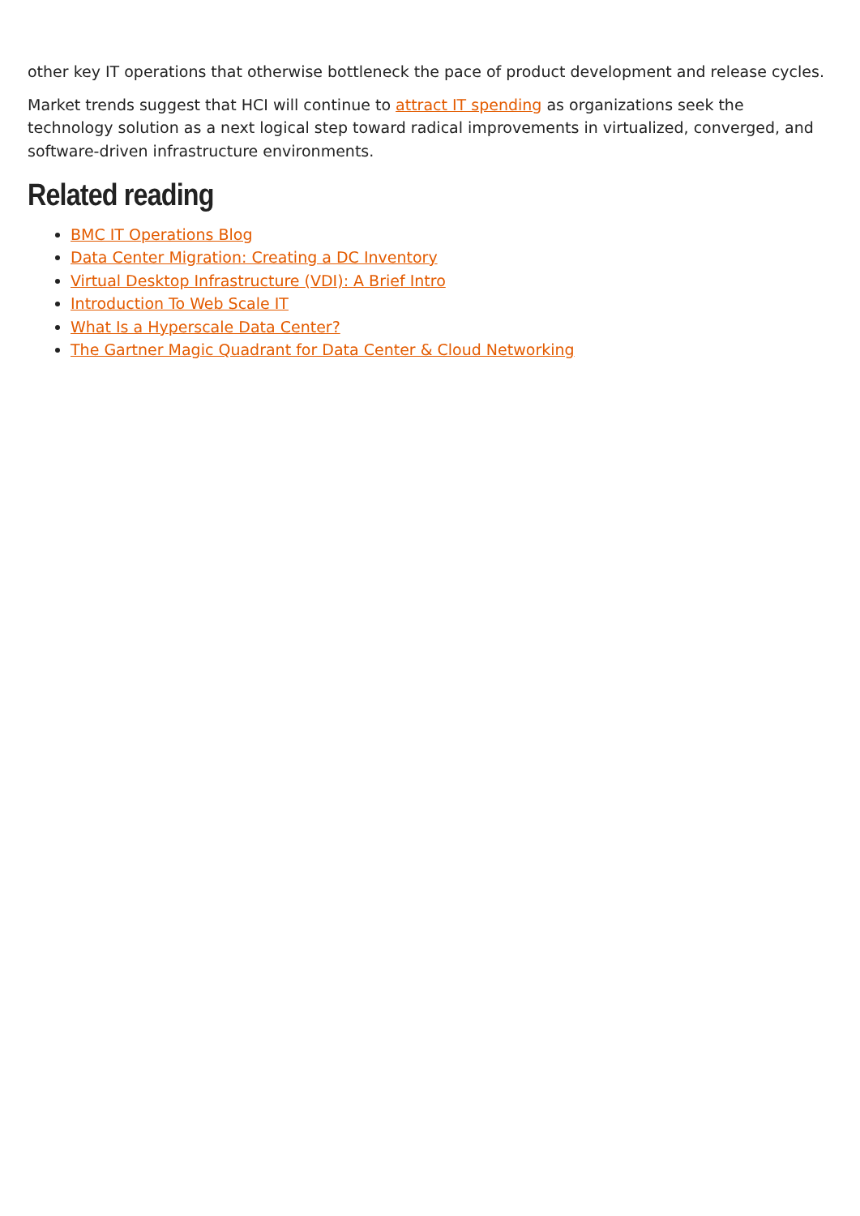other key IT operations that otherwise bottleneck the pace of product development and release cycles.
Market trends suggest that HCI will continue to attract IT spending as organizations seek the technology solution as a next logical step toward radical improvements in virtualized, converged, and software-driven infrastructure environments.
Related reading
BMC IT Operations Blog
Data Center Migration: Creating a DC Inventory
Virtual Desktop Infrastructure (VDI): A Brief Intro
Introduction To Web Scale IT
What Is a Hyperscale Data Center?
The Gartner Magic Quadrant for Data Center & Cloud Networking